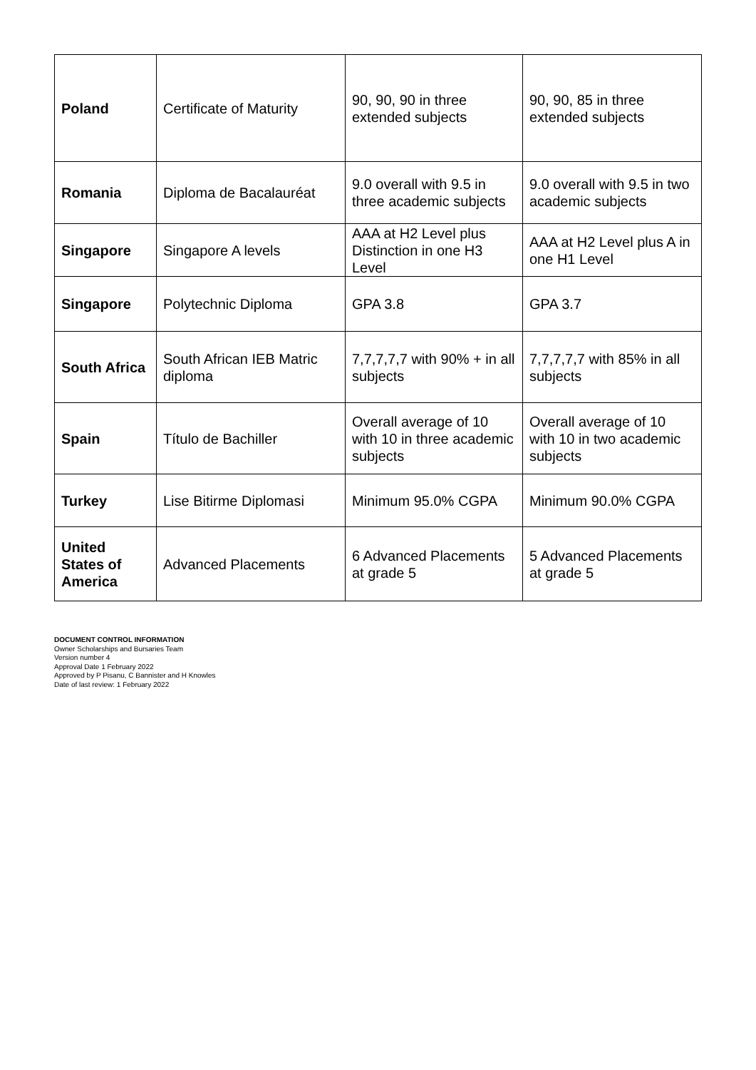| Poland | Certificate of Maturity | 90, 90, 90 in three extended subjects | 90, 90, 85 in three extended subjects |
| Romania | Diploma de Bacalauréat | 9.0 overall with 9.5 in three academic subjects | 9.0 overall with 9.5 in two academic subjects |
| Singapore | Singapore A levels | AAA at H2 Level plus Distinction in one H3 Level | AAA at H2 Level plus A in one H1 Level |
| Singapore | Polytechnic Diploma | GPA 3.8 | GPA 3.7 |
| South Africa | South African IEB Matric diploma | 7,7,7,7,7 with 90% + in all subjects | 7,7,7,7,7 with 85% in all subjects |
| Spain | Título de Bachiller | Overall average of 10 with 10 in three academic subjects | Overall average of 10 with 10 in two academic subjects |
| Turkey | Lise Bitirme Diplomasi | Minimum 95.0% CGPA | Minimum 90.0% CGPA |
| United States of America | Advanced Placements | 6 Advanced Placements at grade 5 | 5 Advanced Placements at grade 5 |
DOCUMENT CONTROL INFORMATION
Owner Scholarships and Bursaries Team
Version number 4
Approval Date 1 February 2022
Approved by P Pisanu, C Bannister and H Knowles
Date of last review: 1 February 2022